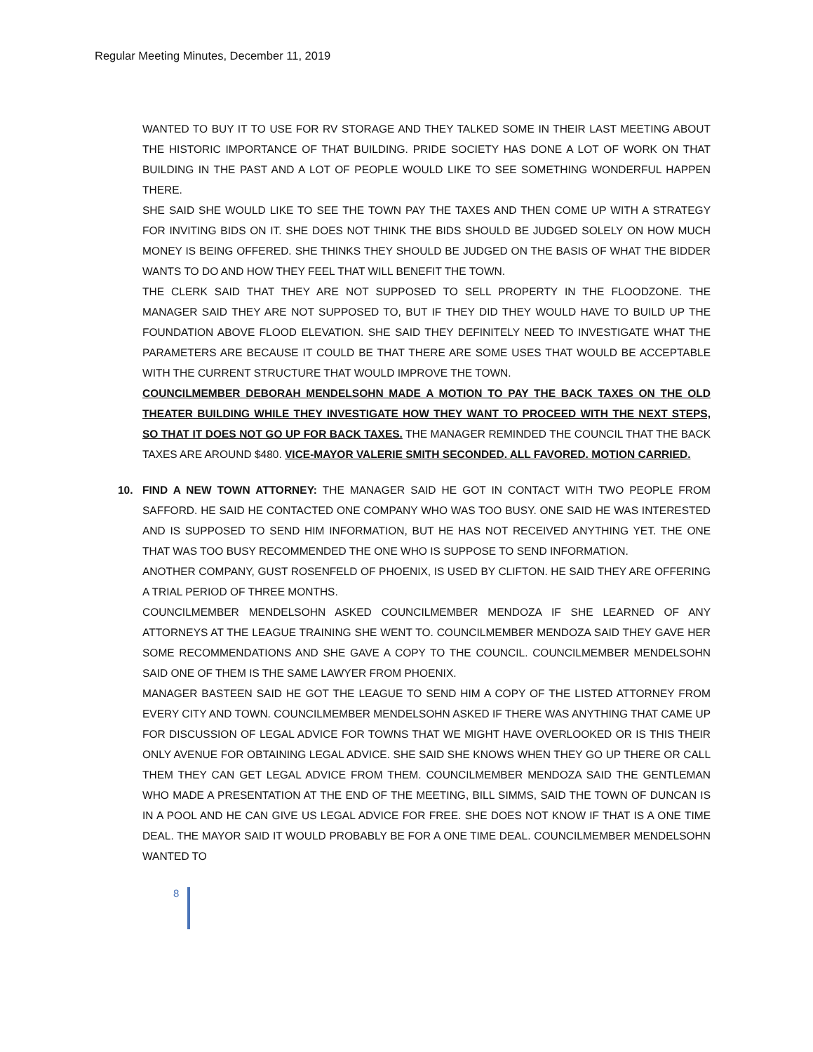Regular Meeting Minutes, December 11, 2019
WANTED TO BUY IT TO USE FOR RV STORAGE AND THEY TALKED SOME IN THEIR LAST MEETING ABOUT THE HISTORIC IMPORTANCE OF THAT BUILDING. PRIDE SOCIETY HAS DONE A LOT OF WORK ON THAT BUILDING IN THE PAST AND A LOT OF PEOPLE WOULD LIKE TO SEE SOMETHING WONDERFUL HAPPEN THERE.
SHE SAID SHE WOULD LIKE TO SEE THE TOWN PAY THE TAXES AND THEN COME UP WITH A STRATEGY FOR INVITING BIDS ON IT. SHE DOES NOT THINK THE BIDS SHOULD BE JUDGED SOLELY ON HOW MUCH MONEY IS BEING OFFERED. SHE THINKS THEY SHOULD BE JUDGED ON THE BASIS OF WHAT THE BIDDER WANTS TO DO AND HOW THEY FEEL THAT WILL BENEFIT THE TOWN.
THE CLERK SAID THAT THEY ARE NOT SUPPOSED TO SELL PROPERTY IN THE FLOODZONE. THE MANAGER SAID THEY ARE NOT SUPPOSED TO, BUT IF THEY DID THEY WOULD HAVE TO BUILD UP THE FOUNDATION ABOVE FLOOD ELEVATION. SHE SAID THEY DEFINITELY NEED TO INVESTIGATE WHAT THE PARAMETERS ARE BECAUSE IT COULD BE THAT THERE ARE SOME USES THAT WOULD BE ACCEPTABLE WITH THE CURRENT STRUCTURE THAT WOULD IMPROVE THE TOWN.
COUNCILMEMBER DEBORAH MENDELSOHN MADE A MOTION TO PAY THE BACK TAXES ON THE OLD THEATER BUILDING WHILE THEY INVESTIGATE HOW THEY WANT TO PROCEED WITH THE NEXT STEPS, SO THAT IT DOES NOT GO UP FOR BACK TAXES. THE MANAGER REMINDED THE COUNCIL THAT THE BACK TAXES ARE AROUND $480. VICE-MAYOR VALERIE SMITH SECONDED. ALL FAVORED. MOTION CARRIED.
10.
FIND A NEW TOWN ATTORNEY: THE MANAGER SAID HE GOT IN CONTACT WITH TWO PEOPLE FROM SAFFORD. HE SAID HE CONTACTED ONE COMPANY WHO WAS TOO BUSY. ONE SAID HE WAS INTERESTED AND IS SUPPOSED TO SEND HIM INFORMATION, BUT HE HAS NOT RECEIVED ANYTHING YET. THE ONE THAT WAS TOO BUSY RECOMMENDED THE ONE WHO IS SUPPOSE TO SEND INFORMATION.
ANOTHER COMPANY, GUST ROSENFELD OF PHOENIX, IS USED BY CLIFTON. HE SAID THEY ARE OFFERING A TRIAL PERIOD OF THREE MONTHS.
COUNCILMEMBER MENDELSOHN ASKED COUNCILMEMBER MENDOZA IF SHE LEARNED OF ANY ATTORNEYS AT THE LEAGUE TRAINING SHE WENT TO. COUNCILMEMBER MENDOZA SAID THEY GAVE HER SOME RECOMMENDATIONS AND SHE GAVE A COPY TO THE COUNCIL. COUNCILMEMBER MENDELSOHN SAID ONE OF THEM IS THE SAME LAWYER FROM PHOENIX.
MANAGER BASTEEN SAID HE GOT THE LEAGUE TO SEND HIM A COPY OF THE LISTED ATTORNEY FROM EVERY CITY AND TOWN. COUNCILMEMBER MENDELSOHN ASKED IF THERE WAS ANYTHING THAT CAME UP FOR DISCUSSION OF LEGAL ADVICE FOR TOWNS THAT WE MIGHT HAVE OVERLOOKED OR IS THIS THEIR ONLY AVENUE FOR OBTAINING LEGAL ADVICE. SHE SAID SHE KNOWS WHEN THEY GO UP THERE OR CALL THEM THEY CAN GET LEGAL ADVICE FROM THEM. COUNCILMEMBER MENDOZA SAID THE GENTLEMAN WHO MADE A PRESENTATION AT THE END OF THE MEETING, BILL SIMMS, SAID THE TOWN OF DUNCAN IS IN A POOL AND HE CAN GIVE US LEGAL ADVICE FOR FREE. SHE DOES NOT KNOW IF THAT IS A ONE TIME DEAL. THE MAYOR SAID IT WOULD PROBABLY BE FOR A ONE TIME DEAL. COUNCILMEMBER MENDELSOHN WANTED TO
8